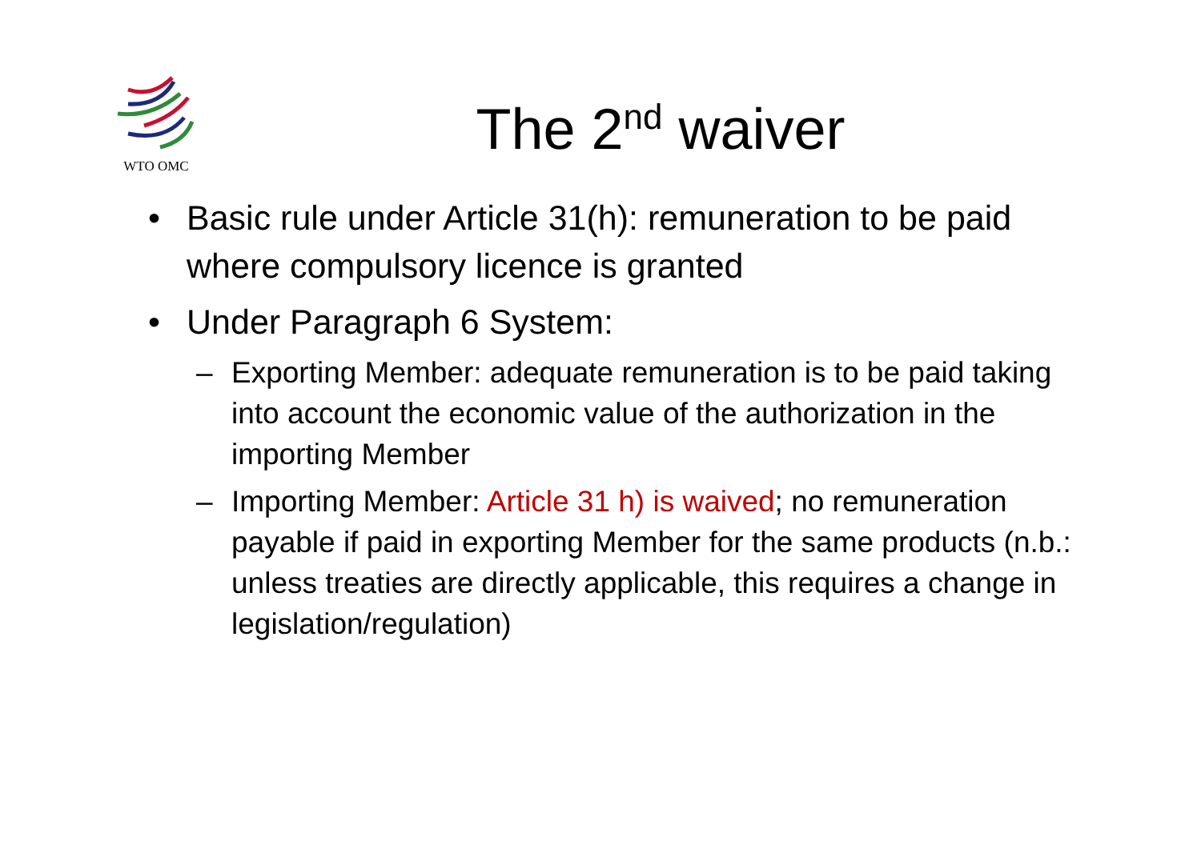WTO OMC
The 2<sup>nd</sup> waiver
• Basic rule under Article 31(h): remuneration to be paid where compulsory licence is granted
• Under Paragraph 6 System:
– Exporting Member: adequate remuneration is to be paid taking into account the economic value of the authorization in the importing Member
– Importing Member: Article 31 h) is waived; no remuneration payable if paid in exporting Member for the same products (n.b.: unless treaties are directly applicable, this requires a change in legislation/regulation)